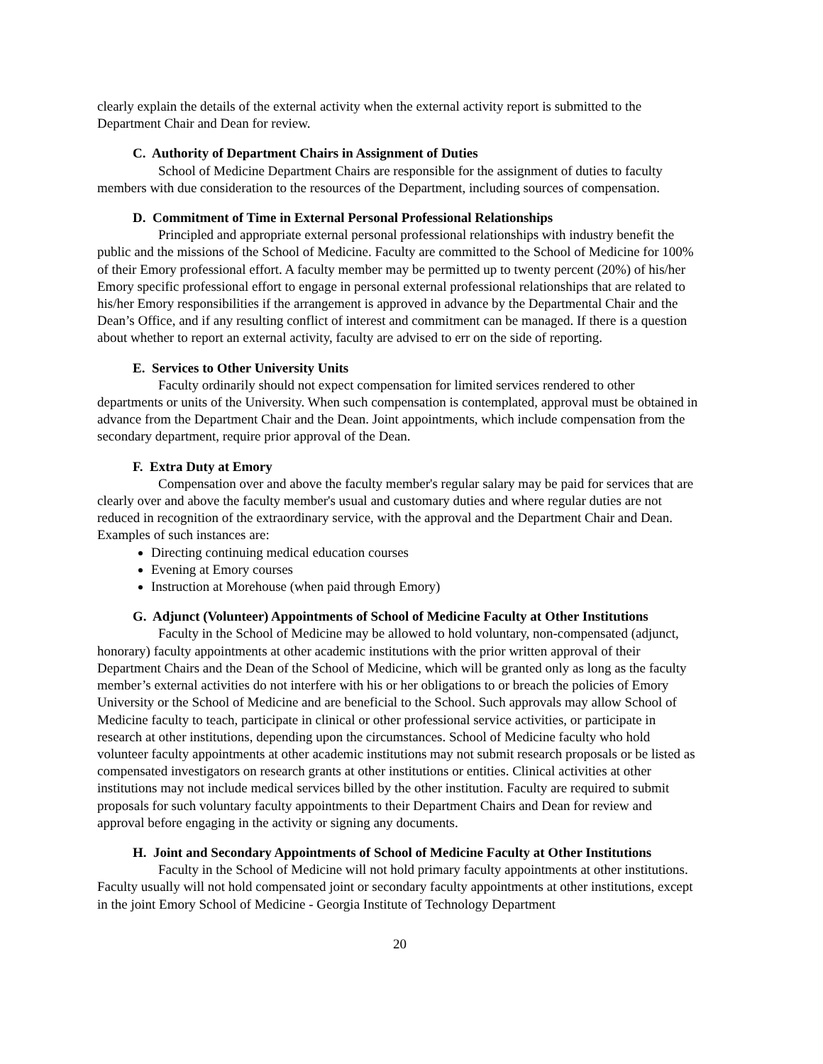clearly explain the details of the external activity when the external activity report is submitted to the Department Chair and Dean for review.
C. Authority of Department Chairs in Assignment of Duties
School of Medicine Department Chairs are responsible for the assignment of duties to faculty members with due consideration to the resources of the Department, including sources of compensation.
D. Commitment of Time in External Personal Professional Relationships
Principled and appropriate external personal professional relationships with industry benefit the public and the missions of the School of Medicine. Faculty are committed to the School of Medicine for 100% of their Emory professional effort. A faculty member may be permitted up to twenty percent (20%) of his/her Emory specific professional effort to engage in personal external professional relationships that are related to his/her Emory responsibilities if the arrangement is approved in advance by the Departmental Chair and the Dean’s Office, and if any resulting conflict of interest and commitment can be managed. If there is a question about whether to report an external activity, faculty are advised to err on the side of reporting.
E. Services to Other University Units
Faculty ordinarily should not expect compensation for limited services rendered to other departments or units of the University. When such compensation is contemplated, approval must be obtained in advance from the Department Chair and the Dean. Joint appointments, which include compensation from the secondary department, require prior approval of the Dean.
F. Extra Duty at Emory
Compensation over and above the faculty member's regular salary may be paid for services that are clearly over and above the faculty member's usual and customary duties and where regular duties are not reduced in recognition of the extraordinary service, with the approval and the Department Chair and Dean. Examples of such instances are:
Directing continuing medical education courses
Evening at Emory courses
Instruction at Morehouse (when paid through Emory)
G. Adjunct (Volunteer) Appointments of School of Medicine Faculty at Other Institutions
Faculty in the School of Medicine may be allowed to hold voluntary, non-compensated (adjunct, honorary) faculty appointments at other academic institutions with the prior written approval of their Department Chairs and the Dean of the School of Medicine, which will be granted only as long as the faculty member’s external activities do not interfere with his or her obligations to or breach the policies of Emory University or the School of Medicine and are beneficial to the School. Such approvals may allow School of Medicine faculty to teach, participate in clinical or other professional service activities, or participate in research at other institutions, depending upon the circumstances. School of Medicine faculty who hold volunteer faculty appointments at other academic institutions may not submit research proposals or be listed as compensated investigators on research grants at other institutions or entities. Clinical activities at other institutions may not include medical services billed by the other institution. Faculty are required to submit proposals for such voluntary faculty appointments to their Department Chairs and Dean for review and approval before engaging in the activity or signing any documents.
H. Joint and Secondary Appointments of School of Medicine Faculty at Other Institutions
Faculty in the School of Medicine will not hold primary faculty appointments at other institutions. Faculty usually will not hold compensated joint or secondary faculty appointments at other institutions, except in the joint Emory School of Medicine - Georgia Institute of Technology Department
20